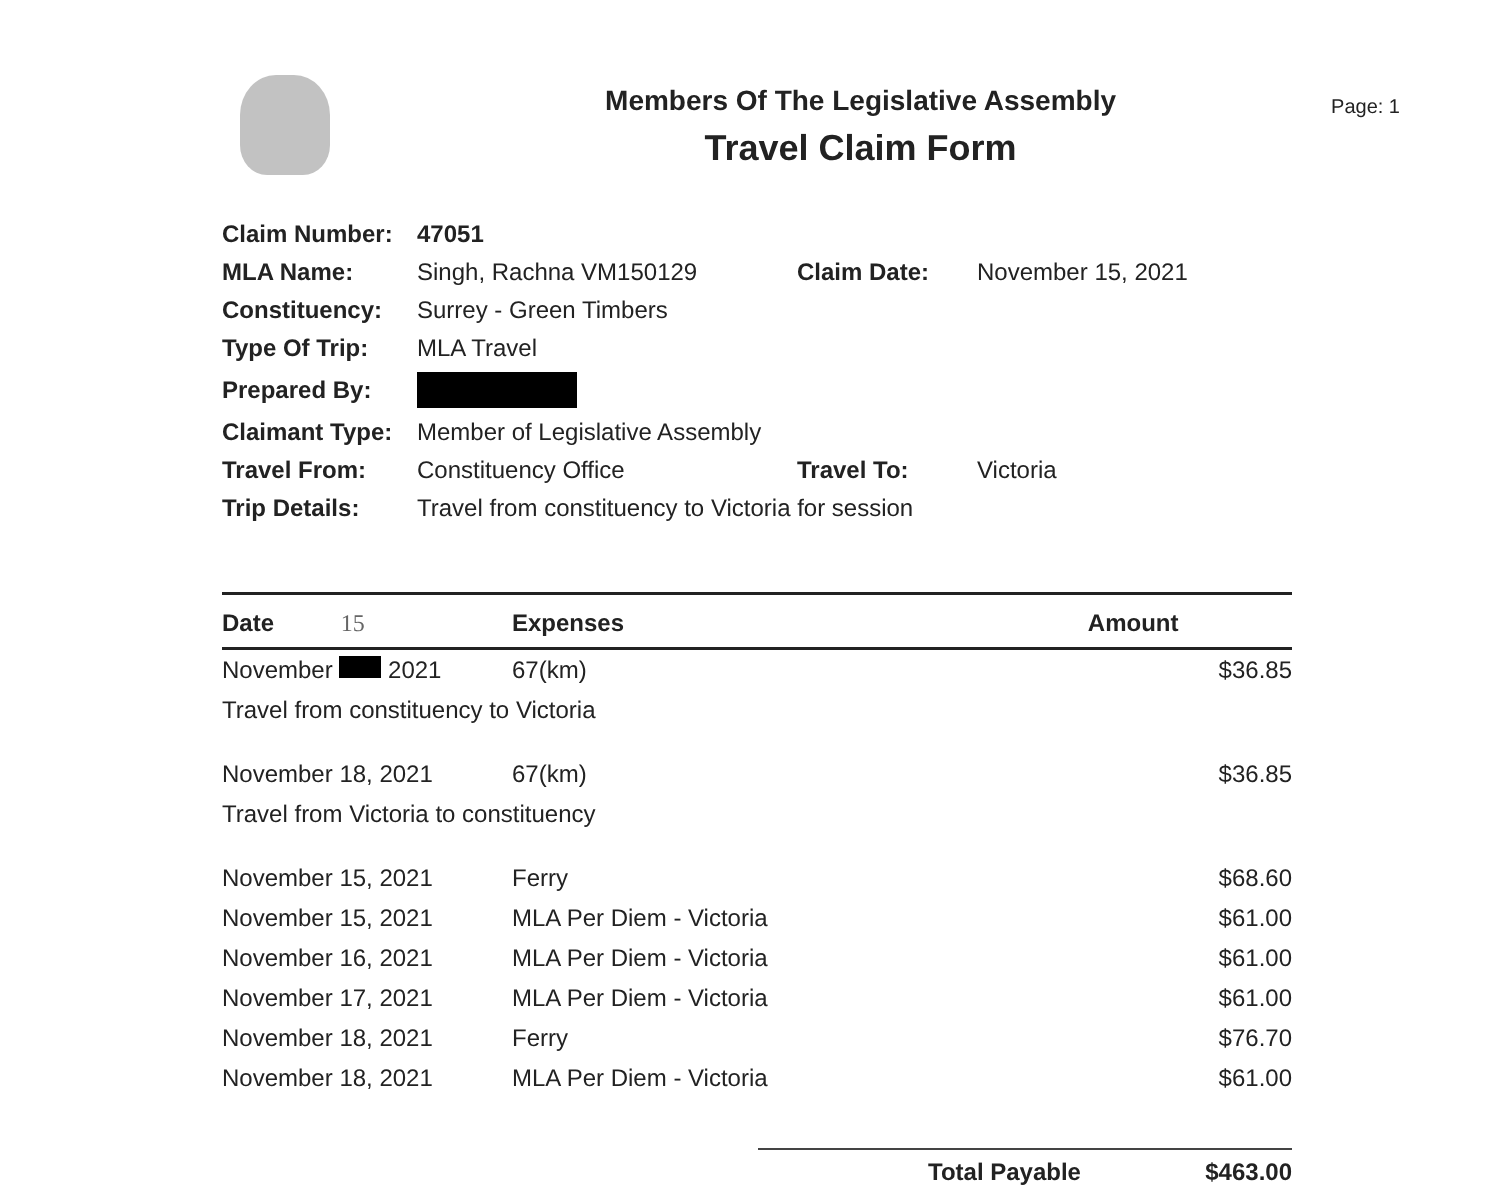Members Of The Legislative Assembly
Travel Claim Form
Page: 1
| Claim Number: | 47051 | | |
| MLA Name: | Singh, Rachna VM150129 | Claim Date: | November 15, 2021 |
| Constituency: | Surrey - Green Timbers | | |
| Type Of Trip: | MLA Travel | | |
| Prepared By: | | | |
| Claimant Type: | Member of Legislative Assembly | | |
| Travel From: | Constituency Office | Travel To: | Victoria |
| Trip Details: | Travel from constituency to Victoria for session | | |
| Date 15 | Expenses | Amount |
| --- | --- | --- |
| November 2021 | 67(km) | $36.85 |
| Travel from constituency to Victoria | | |
| November 18, 2021 | 67(km) | $36.85 |
| Travel from Victoria to constituency | | |
| November 15, 2021 | Ferry | $68.60 |
| November 15, 2021 | MLA Per Diem - Victoria | $61.00 |
| November 16, 2021 | MLA Per Diem - Victoria | $61.00 |
| November 17, 2021 | MLA Per Diem - Victoria | $61.00 |
| November 18, 2021 | Ferry | $76.70 |
| November 18, 2021 | MLA Per Diem - Victoria | $61.00 |
Total Payable $463.00